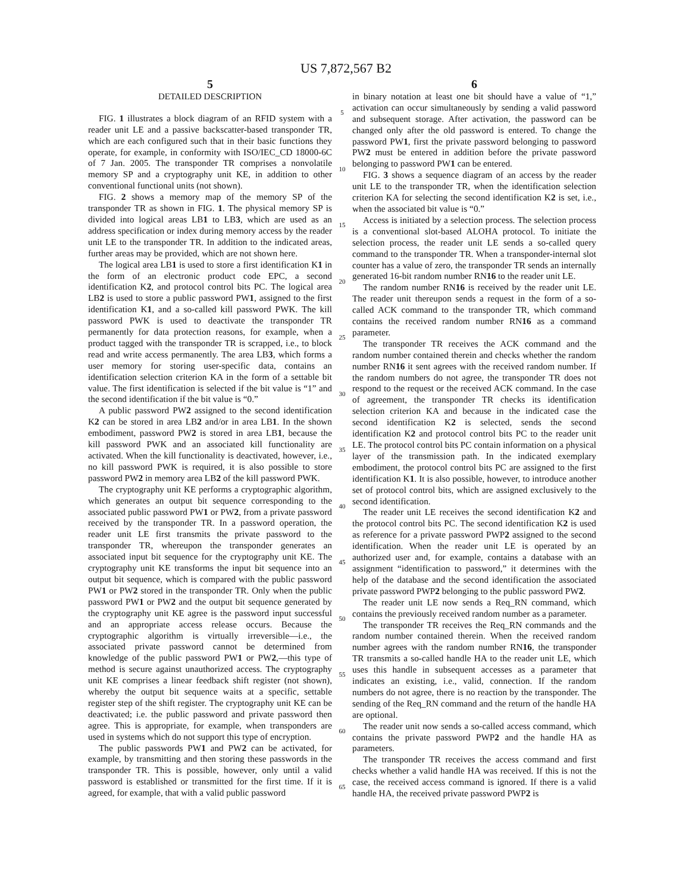US 7,872,567 B2
5
DETAILED DESCRIPTION
FIG. 1 illustrates a block diagram of an RFID system with a reader unit LE and a passive backscatter-based transponder TR, which are each configured such that in their basic functions they operate, for example, in conformity with ISO/IEC_CD 18000-6C of 7 Jan. 2005. The transponder TR comprises a nonvolatile memory SP and a cryptography unit KE, in addition to other conventional functional units (not shown).
FIG. 2 shows a memory map of the memory SP of the transponder TR as shown in FIG. 1. The physical memory SP is divided into logical areas LB1 to LB3, which are used as an address specification or index during memory access by the reader unit LE to the transponder TR. In addition to the indicated areas, further areas may be provided, which are not shown here.
The logical area LB1 is used to store a first identification K1 in the form of an electronic product code EPC, a second identification K2, and protocol control bits PC. The logical area LB2 is used to store a public password PW1, assigned to the first identification K1, and a so-called kill password PWK. The kill password PWK is used to deactivate the transponder TR permanently for data protection reasons, for example, when a product tagged with the transponder TR is scrapped, i.e., to block read and write access permanently. The area LB3, which forms a user memory for storing user-specific data, contains an identification selection criterion KA in the form of a settable bit value. The first identification is selected if the bit value is “1” and the second identification if the bit value is “0.”
A public password PW2 assigned to the second identification K2 can be stored in area LB2 and/or in area LB1. In the shown embodiment, password PW2 is stored in area LB1, because the kill password PWK and an associated kill functionality are activated. When the kill functionality is deactivated, however, i.e., no kill password PWK is required, it is also possible to store password PW2 in memory area LB2 of the kill password PWK.
The cryptography unit KE performs a cryptographic algorithm, which generates an output bit sequence corresponding to the associated public password PW1 or PW2, from a private password received by the transponder TR. In a password operation, the reader unit LE first transmits the private password to the transponder TR, whereupon the transponder generates an associated input bit sequence for the cryptography unit KE. The cryptography unit KE transforms the input bit sequence into an output bit sequence, which is compared with the public password PW1 or PW2 stored in the transponder TR. Only when the public password PW1 or PW2 and the output bit sequence generated by the cryptography unit KE agree is the password input successful and an appropriate access release occurs. Because the cryptographic algorithm is virtually irreversible—i.e., the associated private password cannot be determined from knowledge of the public password PW1 or PW2,—this type of method is secure against unauthorized access. The cryptography unit KE comprises a linear feedback shift register (not shown), whereby the output bit sequence waits at a specific, settable register step of the shift register. The cryptography unit KE can be deactivated; i.e. the public password and private password then agree. This is appropriate, for example, when transponders are used in systems which do not support this type of encryption.
The public passwords PW1 and PW2 can be activated, for example, by transmitting and then storing these passwords in the transponder TR. This is possible, however, only until a valid password is established or transmitted for the first time. If it is agreed, for example, that with a valid public password
5
10
15
20
25
30
35
40
45
50
55
60
65
6
in binary notation at least one bit should have a value of “1,” activation can occur simultaneously by sending a valid password and subsequent storage. After activation, the password can be changed only after the old password is entered. To change the password PW1, first the private password belonging to password PW2 must be entered in addition before the private password belonging to password PW1 can be entered.
FIG. 3 shows a sequence diagram of an access by the reader unit LE to the transponder TR, when the identification selection criterion KA for selecting the second identification K2 is set, i.e., when the associated bit value is “0.”
Access is initiated by a selection process. The selection process is a conventional slot-based ALOHA protocol. To initiate the selection process, the reader unit LE sends a so-called query command to the transponder TR. When a transponder-internal slot counter has a value of zero, the transponder TR sends an internally generated 16-bit random number RN16 to the reader unit LE.
The random number RN16 is received by the reader unit LE. The reader unit thereupon sends a request in the form of a so-called ACK command to the transponder TR, which command contains the received random number RN16 as a command parameter.
The transponder TR receives the ACK command and the random number contained therein and checks whether the random number RN16 it sent agrees with the received random number. If the random numbers do not agree, the transponder TR does not respond to the request or the received ACK command. In the case of agreement, the transponder TR checks its identification selection criterion KA and because in the indicated case the second identification K2 is selected, sends the second identification K2 and protocol control bits PC to the reader unit LE. The protocol control bits PC contain information on a physical layer of the transmission path. In the indicated exemplary embodiment, the protocol control bits PC are assigned to the first identification K1. It is also possible, however, to introduce another set of protocol control bits, which are assigned exclusively to the second identification.
The reader unit LE receives the second identification K2 and the protocol control bits PC. The second identification K2 is used as reference for a private password PWP2 assigned to the second identification. When the reader unit LE is operated by an authorized user and, for example, contains a database with an assignment “identification to password,” it determines with the help of the database and the second identification the associated private password PWP2 belonging to the public password PW2.
The reader unit LE now sends a Req_RN command, which contains the previously received random number as a parameter.
The transponder TR receives the Req_RN commands and the random number contained therein. When the received random number agrees with the random number RN16, the transponder TR transmits a so-called handle HA to the reader unit LE, which uses this handle in subsequent accesses as a parameter that indicates an existing, i.e., valid, connection. If the random numbers do not agree, there is no reaction by the transponder. The sending of the Req_RN command and the return of the handle HA are optional.
The reader unit now sends a so-called access command, which contains the private password PWP2 and the handle HA as parameters.
The transponder TR receives the access command and first checks whether a valid handle HA was received. If this is not the case, the received access command is ignored. If there is a valid handle HA, the received private password PWP2 is